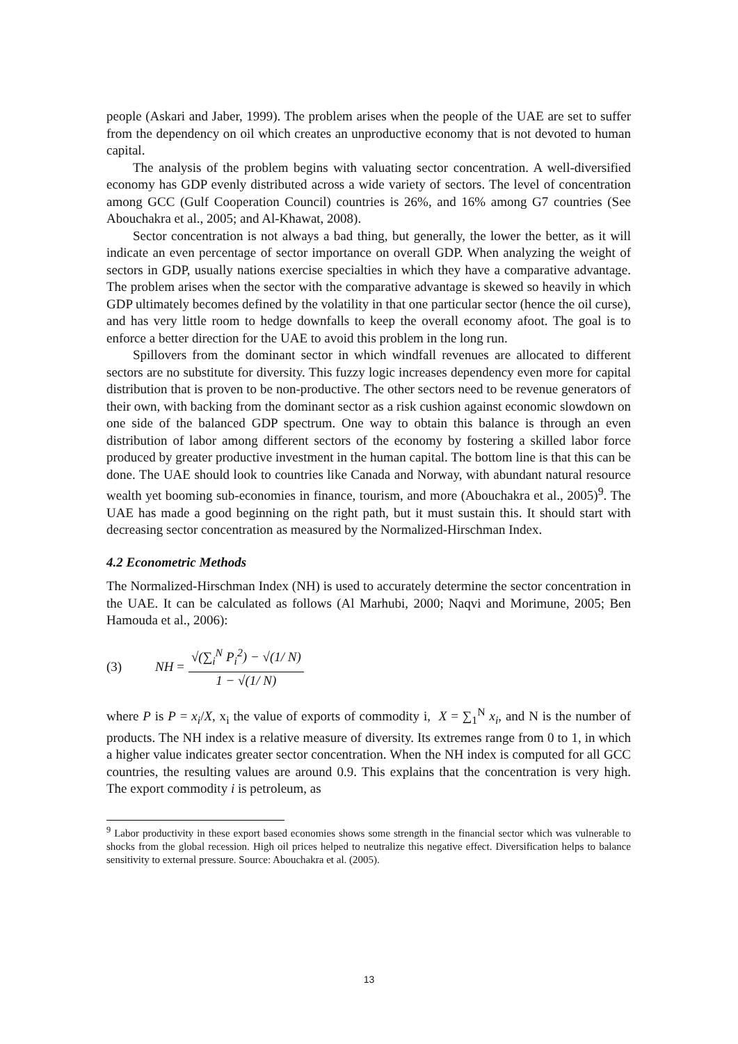people (Askari and Jaber, 1999). The problem arises when the people of the UAE are set to suffer from the dependency on oil which creates an unproductive economy that is not devoted to human capital.
The analysis of the problem begins with valuating sector concentration. A well-diversified economy has GDP evenly distributed across a wide variety of sectors. The level of concentration among GCC (Gulf Cooperation Council) countries is 26%, and 16% among G7 countries (See Abouchakra et al., 2005; and Al-Khawat, 2008).
Sector concentration is not always a bad thing, but generally, the lower the better, as it will indicate an even percentage of sector importance on overall GDP. When analyzing the weight of sectors in GDP, usually nations exercise specialties in which they have a comparative advantage. The problem arises when the sector with the comparative advantage is skewed so heavily in which GDP ultimately becomes defined by the volatility in that one particular sector (hence the oil curse), and has very little room to hedge downfalls to keep the overall economy afoot. The goal is to enforce a better direction for the UAE to avoid this problem in the long run.
Spillovers from the dominant sector in which windfall revenues are allocated to different sectors are no substitute for diversity. This fuzzy logic increases dependency even more for capital distribution that is proven to be non-productive. The other sectors need to be revenue generators of their own, with backing from the dominant sector as a risk cushion against economic slowdown on one side of the balanced GDP spectrum. One way to obtain this balance is through an even distribution of labor among different sectors of the economy by fostering a skilled labor force produced by greater productive investment in the human capital. The bottom line is that this can be done. The UAE should look to countries like Canada and Norway, with abundant natural resource wealth yet booming sub-economies in finance, tourism, and more (Abouchakra et al., 2005)<sup>9</sup>. The UAE has made a good beginning on the right path, but it must sustain this. It should start with decreasing sector concentration as measured by the Normalized-Hirschman Index.
4.2 Econometric Methods
The Normalized-Hirschman Index (NH) is used to accurately determine the sector concentration in the UAE. It can be calculated as follows (Al Marhubi, 2000; Naqvi and Morimune, 2005; Ben Hamouda et al., 2006):
(3) NH = √(∑<sub>i</sub><sup>N</sup> P<sub>i</sub><sup>2</sup>) − √(1/ N) 1 − √(1/ N)
where P is P = x<sub>i</sub>/X, x<sub>i</sub> the value of exports of commodity i, X = ∑<sub>1</sub><sup>N</sup> x<sub>i</sub>, and N is the number of products. The NH index is a relative measure of diversity. Its extremes range from 0 to 1, in which a higher value indicates greater sector concentration. When the NH index is computed for all GCC countries, the resulting values are around 0.9. This explains that the concentration is very high. The export commodity i is petroleum, as
<sup>9</sup> Labor productivity in these export based economies shows some strength in the financial sector which was vulnerable to shocks from the global recession. High oil prices helped to neutralize this negative effect. Diversification helps to balance sensitivity to external pressure. Source: Abouchakra et al. (2005).
13